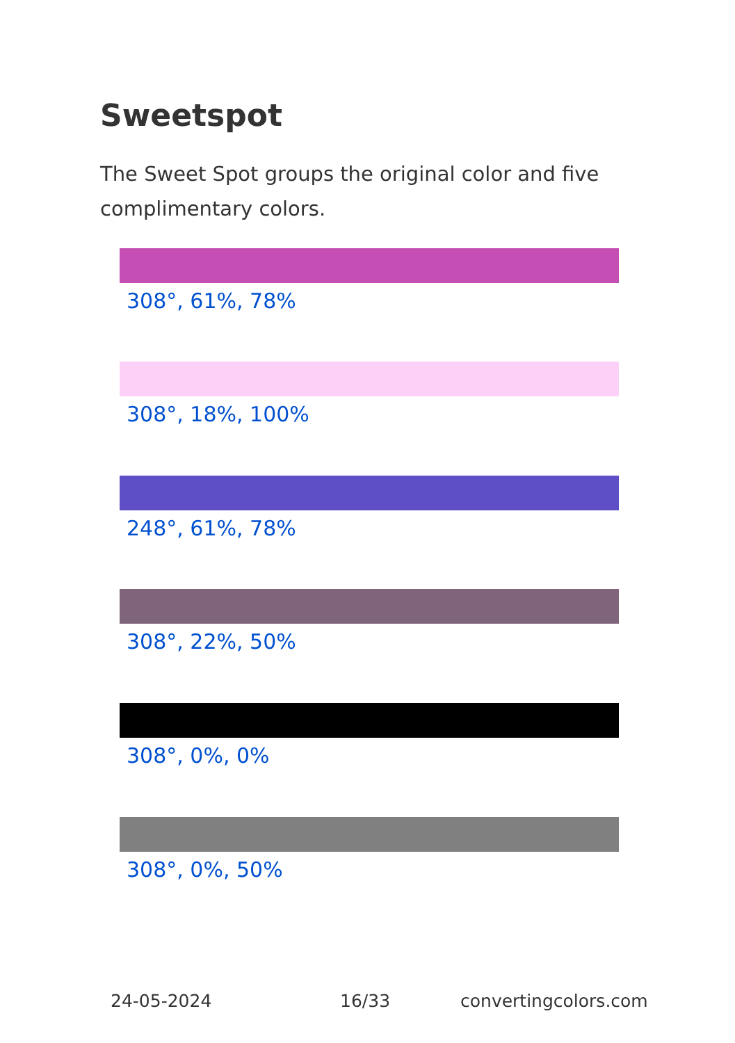Sweetspot
The Sweet Spot groups the original color and five complimentary colors.
308°, 61%, 78%
308°, 18%, 100%
248°, 61%, 78%
308°, 22%, 50%
308°, 0%, 0%
308°, 0%, 50%
24-05-2024 16/33 convertingcolors.com